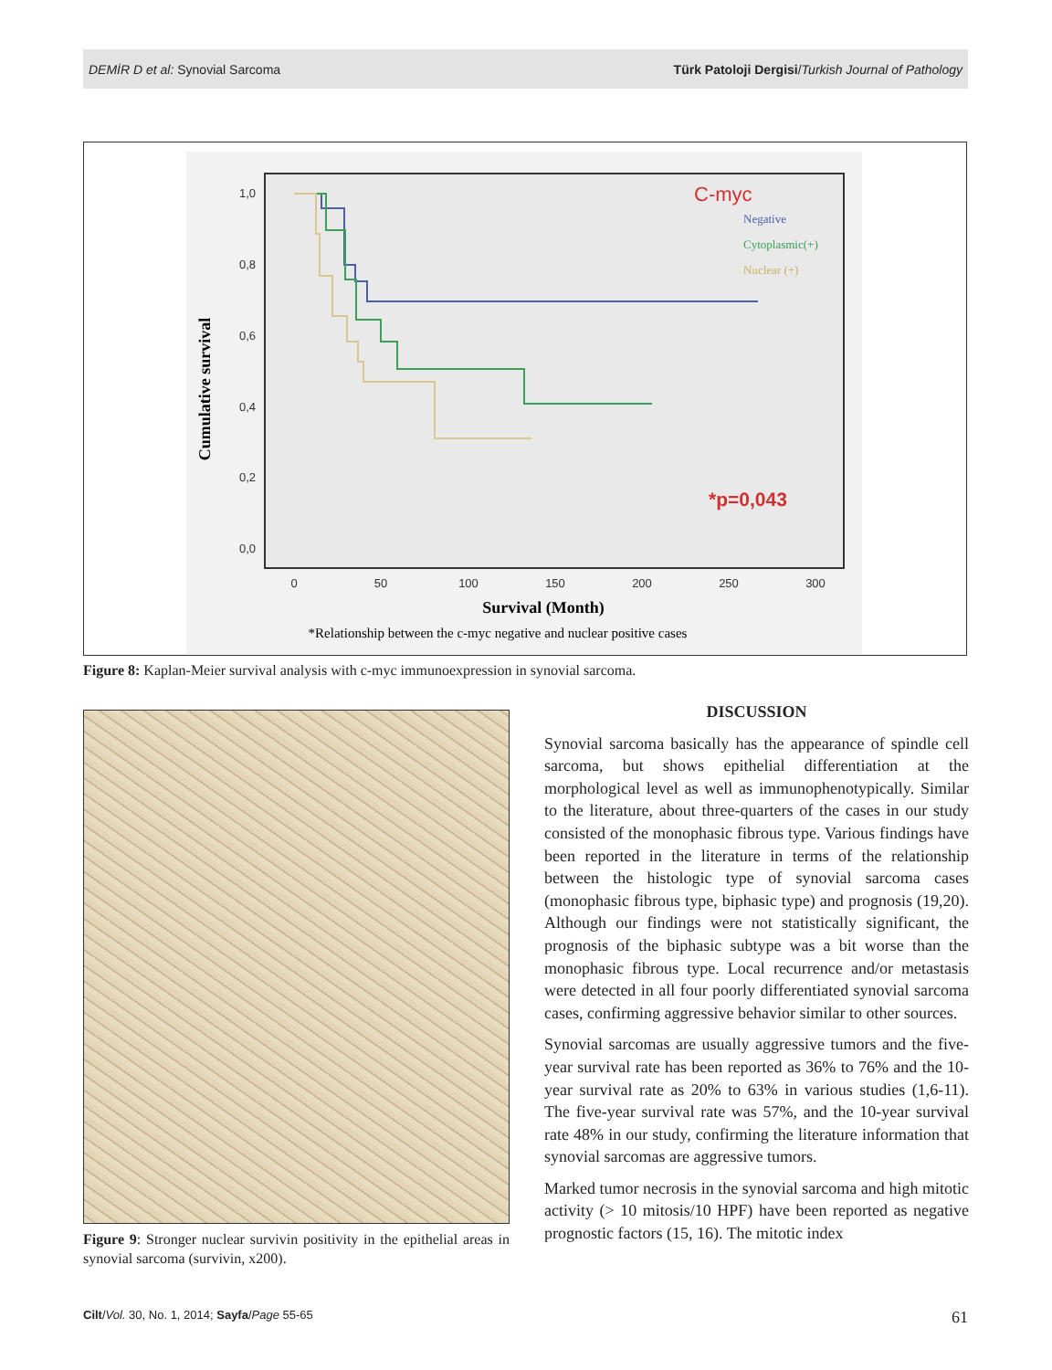DEMİR D et al: Synovial Sarcoma Türk Patoloji Dergisi/Turkish Journal of Pathology
1,0
0,8
0,6
0,4
0,2
0,0
0
50
100
150
200
250
300
Survival (Month)
Cumulative survival
C-myc
Negative
Cytoplasmic(+)
Nuclear (+)
*p=0,043
*Relationship between the c-myc negative and nuclear positive cases
Figure 8: Kaplan-Meier survival analysis with c-myc immunoexpression in synovial sarcoma.
Figure 9: Stronger nuclear survivin positivity in the epithelial areas in synovial sarcoma (survivin, x200).
DISCUSSION
Synovial sarcoma basically has the appearance of spindle cell sarcoma, but shows epithelial differentiation at the morphological level as well as immunophenotypically. Similar to the literature, about three-quarters of the cases in our study consisted of the monophasic fibrous type. Various findings have been reported in the literature in terms of the relationship between the histologic type of synovial sarcoma cases (monophasic fibrous type, biphasic type) and prognosis (19,20). Although our findings were not statistically significant, the prognosis of the biphasic subtype was a bit worse than the monophasic fibrous type. Local recurrence and/or metastasis were detected in all four poorly differentiated synovial sarcoma cases, confirming aggressive behavior similar to other sources.
Synovial sarcomas are usually aggressive tumors and the five-year survival rate has been reported as 36% to 76% and the 10-year survival rate as 20% to 63% in various studies (1,6-11). The five-year survival rate was 57%, and the 10-year survival rate 48% in our study, confirming the literature information that synovial sarcomas are aggressive tumors.
Marked tumor necrosis in the synovial sarcoma and high mitotic activity (> 10 mitosis/10 HPF) have been reported as negative prognostic factors (15, 16). The mitotic index
Cilt/Vol. 30, No. 1, 2014; Sayfa/Page 55-65 61